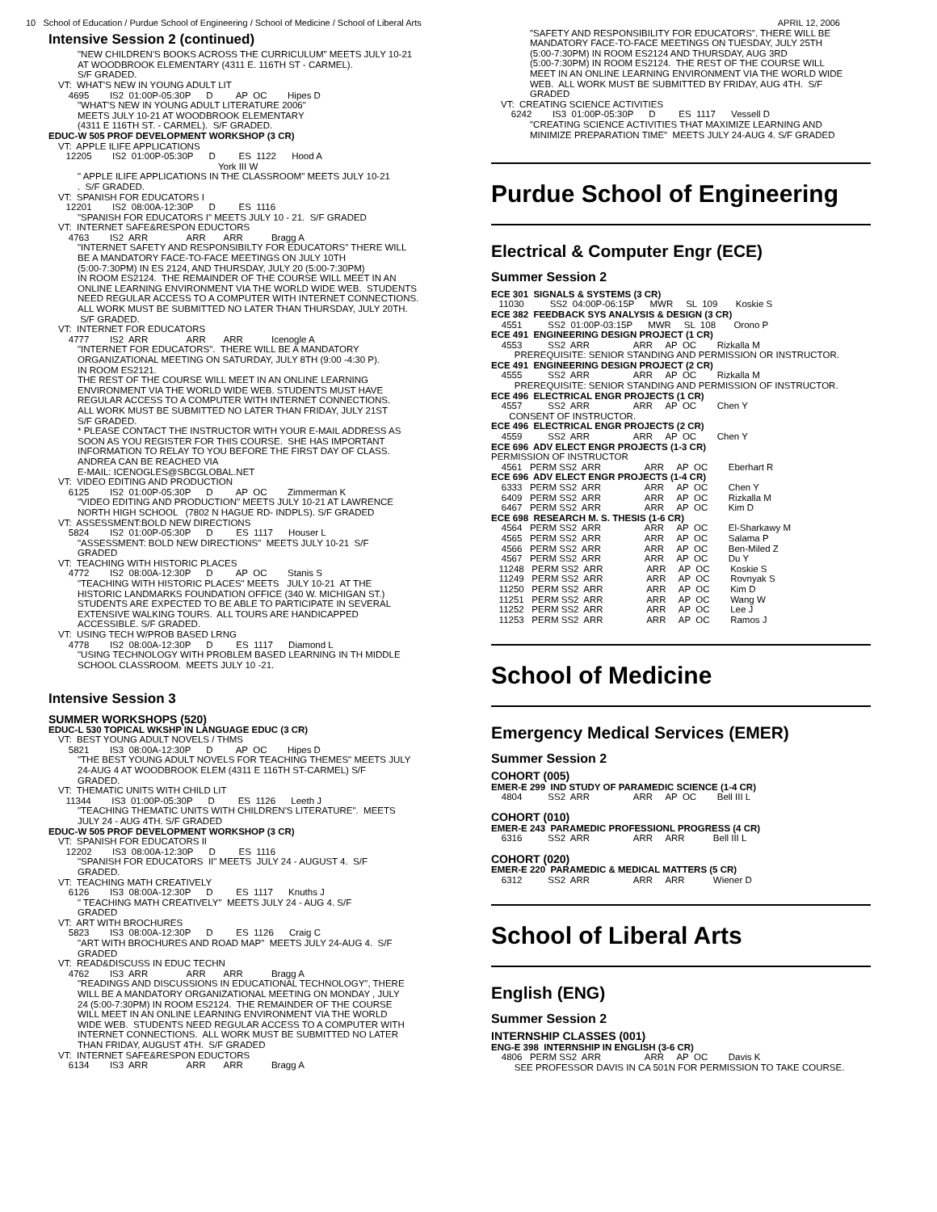10 School of Education / Purdue School of Engineering / School of Medicine / School of Liberal Arts APRIL 12, 2006
Intensive Session 2 (continued)
"NEW CHILDREN'S BOOKS ACROSS THE CURRICULUM" MEETS JULY 10-21
AT WOODBROOK ELEMENTARY (4311 E. 116TH ST - CARMEL).
S/F GRADED.
VT:  WHAT'S NEW IN YOUNG ADULT LIT
    4695        IS2  01:00P-05:30P      D         AP  OC        Hipes D
"WHAT'S NEW IN YOUNG ADULT LITERATURE 2006"
MEETS JULY 10-21 AT WOODBROOK ELEMENTARY
(4311 E 116TH ST. - CARMEL).  S/F GRADED.
EDUC-W 505 PROF DEVELOPMENT WORKSHOP (3 CR)
VT:  APPLE ILIFE APPLICATIONS
   12205        IS2  01:00P-05:30P      D         ES  1122      Hood A
                                                              York III W
" APPLE ILIFE APPLICATIONS IN THE CLASSROOM" MEETS JULY 10-21
.  S/F GRADED.
VT:  SPANISH FOR EDUCATORS I
   12201        IS2  08:00A-12:30P      D         ES  1116
"SPANISH FOR EDUCATORS I" MEETS JULY 10 - 21.  S/F GRADED
VT:  INTERNET SAFE&RESPON EDUCTORS
    4763        IS2  ARR               ARR       ARR           Bragg A
"INTERNET SAFETY AND RESPONSIBILTY FOR EDUCATORS" THERE WILL
BE A MANDATORY FACE-TO-FACE MEETINGS ON JULY 10TH
(5:00-7:30PM) IN ES 2124, AND THURSDAY, JULY 20 (5:00-7:30PM)
IN ROOM ES2124.  THE REMAINDER OF THE COURSE WILL MEET IN AN
ONLINE LEARNING ENVIRONMENT VIA THE WORLD WIDE WEB.  STUDENTS
NEED REGULAR ACCESS TO A COMPUTER WITH INTERNET CONNECTIONS.
ALL WORK MUST BE SUBMITTED NO LATER THAN THURSDAY, JULY 20TH.
 S/F GRADED.
VT:  INTERNET FOR EDUCATORS
    4777        IS2  ARR               ARR       ARR           Icenogle A
"INTERNET FOR EDUCATORS".  THERE WILL BE A MANDATORY
ORGANIZATIONAL MEETING ON SATURDAY, JULY 8TH (9:00 -4:30 P).
IN ROOM ES2121.
THE REST OF THE COURSE WILL MEET IN AN ONLINE LEARNING
ENVIRONMENT VIA THE WORLD WIDE WEB. STUDENTS MUST HAVE
REGULAR ACCESS TO A COMPUTER WITH INTERNET CONNECTIONS.
ALL WORK MUST BE SUBMITTED NO LATER THAN FRIDAY, JULY 21ST
S/F GRADED.
* PLEASE CONTACT THE INSTRUCTOR WITH YOUR E-MAIL ADDRESS AS
SOON AS YOU REGISTER FOR THIS COURSE.  SHE HAS IMPORTANT
INFORMATION TO RELAY TO YOU BEFORE THE FIRST DAY OF CLASS.
ANDREA CAN BE REACHED VIA
E-MAIL: ICENOGLES@SBCGLOBAL.NET
VT:  VIDEO EDITING AND PRODUCTION
    6125        IS2  01:00P-05:30P      D         AP  OC        Zimmerman K
"VIDEO EDITING AND PRODUCTION" MEETS JULY 10-21 AT LAWRENCE
NORTH HIGH SCHOOL   (7802 N HAGUE RD- INDPLS). S/F GRADED
VT:  ASSESSMENT:BOLD NEW DIRECTIONS
    5824        IS2  01:00P-05:30P      D         ES  1117      Houser L
"ASSESSMENT: BOLD NEW DIRECTIONS"  MEETS JULY 10-21  S/F
GRADED
VT:  TEACHING WITH HISTORIC PLACES
    4772        IS2  08:00A-12:30P      D         AP  OC        Stanis S
"TEACHING WITH HISTORIC PLACES" MEETS   JULY 10-21  AT THE
HISTORIC LANDMARKS FOUNDATION OFFICE (340 W. MICHIGAN ST.)
STUDENTS ARE EXPECTED TO BE ABLE TO PARTICIPATE IN SEVERAL
EXTENSIVE WALKING TOURS.  ALL TOURS ARE HANDICAPPED
ACCESSIBLE. S/F GRADED.
VT:  USING TECH W/PROB BASED LRNG
    4778        IS2  08:00A-12:30P      D         ES  1117      Diamond L
"USING TECHNOLOGY WITH PROBLEM BASED LEARNING IN TH MIDDLE
SCHOOL CLASSROOM.  MEETS JULY 10 -21.
Intensive Session 3
SUMMER WORKSHOPS (520)
EDUC-L 530 TOPICAL WKSHP IN LANGUAGE EDUC (3 CR)
VT:  BEST YOUNG ADULT NOVELS / THMS
    5821        IS3  08:00A-12:30P      D         AP  OC        Hipes D
"THE BEST YOUNG ADULT NOVELS FOR TEACHING THEMES" MEETS JULY
24-AUG 4 AT WOODBROOK ELEM (4311 E 116TH ST-CARMEL) S/F
GRADED.
VT:  THEMATIC UNITS WITH CHILD LIT
   11344        IS3  01:00P-05:30P      D         ES  1126      Leeth J
"TEACHING THEMATIC UNITS WITH CHILDREN'S LITERATURE".  MEETS
JULY 24 - AUG 4TH. S/F GRADED
EDUC-W 505 PROF DEVELOPMENT WORKSHOP (3 CR)
VT:  SPANISH FOR EDUCATORS II
   12202        IS3  08:00A-12:30P      D         ES  1116
"SPANISH FOR EDUCATORS  II" MEETS  JULY 24 - AUGUST 4.  S/F
GRADED.
VT:  TEACHING MATH CREATIVELY
    6126        IS3  08:00A-12:30P      D         ES  1117      Knuths J
" TEACHING MATH CREATIVELY"  MEETS JULY 24 - AUG 4. S/F
GRADED
VT:  ART WITH BROCHURES
    5823        IS3  08:00A-12:30P      D         ES  1126      Craig C
"ART WITH BROCHURES AND ROAD MAP"  MEETS JULY 24-AUG 4.  S/F
GRADED
VT:  READ&DISCUSS IN EDUC TECHN
    4762        IS3  ARR               ARR       ARR           Bragg A
"READINGS AND DISCUSSIONS IN EDUCATIONAL TECHNOLOGY", THERE
WILL BE A MANDATORY ORGANIZATIONAL MEETING ON MONDAY , JULY
24 (5:00-7:30PM) IN ROOM ES2124.  THE REMAINDER OF THE COURSE
WILL MEET IN AN ONLINE LEARNING ENVIRONMENT VIA THE WORLD
WIDE WEB.  STUDENTS NEED REGULAR ACCESS TO A COMPUTER WITH
INTERNET CONNECTIONS.  ALL WORK MUST BE SUBMITTED NO LATER
THAN FRIDAY, AUGUST 4TH.  S/F GRADED
VT:  INTERNET SAFE&RESPON EDUCTORS
    6134        IS3  ARR               ARR       ARR           Bragg A
"SAFETY AND RESPONSIBILITY FOR EDUCATORS". THERE WILL BE
MANDATORY FACE-TO-FACE MEETINGS ON TUESDAY, JULY 25TH
(5:00-7:30PM) IN ROOM ES2124 AND THURSDAY, AUG 3RD
(5:00-7:30PM) IN ROOM ES2124.  THE REST OF THE COURSE WILL
MEET IN AN ONLINE LEARNING ENVIRONMENT VIA THE WORLD WIDE
WEB.  ALL WORK MUST BE SUBMITTED BY FRIDAY, AUG 4TH.  S/F
GRADED
VT:  CREATING SCIENCE ACTIVITIES
    6242        IS3  01:00P-05:30P      D         ES  1117      Vessell D
"CREATING SCIENCE ACTIVITIES THAT MAXIMIZE LEARNING AND
MINIMIZE PREPARATION TIME"  MEETS JULY 24-AUG 4. S/F GRADED
Purdue School of Engineering
Electrical & Computer Engr (ECE)
Summer Session 2
ECE 301  SIGNALS & SYSTEMS (3 CR)
   11030          SS2  04:00P-06:15P      MWR     SL  109       Koskie S
ECE 382  FEEDBACK SYS ANALYSIS & DESIGN (3 CR)
    4551          SS2  01:00P-03:15P      MWR     SL  108       Orono P
ECE 491  ENGINEERING DESIGN PROJECT (1 CR)
    4553          SS2  ARR                 ARR     AP  OC        Rizkalla M
         PREREQUISITE: SENIOR STANDING AND PERMISSION OR INSTRUCTOR.
ECE 491  ENGINEERING DESIGN PROJECT (2 CR)
    4555          SS2  ARR                 ARR     AP  OC        Rizkalla M
         PREREQUISITE: SENIOR STANDING AND PERMISSION OF INSTRUCTOR.
ECE 496  ELECTRICAL ENGR PROJECTS (1 CR)
    4557          SS2  ARR                 ARR     AP  OC        Chen Y
       CONSENT OF INSTRUCTOR.
ECE 496  ELECTRICAL ENGR PROJECTS (2 CR)
    4559          SS2  ARR                 ARR     AP  OC        Chen Y
ECE 696  ADV ELECT ENGR PROJECTS (1-3 CR)
PERMISSION OF INSTRUCTOR
    4561   PERM SS2  ARR                 ARR     AP  OC        Eberhart R
ECE 696  ADV ELECT ENGR PROJECTS (1-4 CR)
    6333   PERM SS2  ARR                 ARR     AP  OC        Chen Y
    6409   PERM SS2  ARR                 ARR     AP  OC        Rizkalla M
    6467   PERM SS2  ARR                 ARR     AP  OC        Kim D
ECE 698  RESEARCH M. S. THESIS (1-6 CR)
    4564   PERM SS2  ARR                 ARR     AP  OC        El-Sharkawy M
    4565   PERM SS2  ARR                 ARR     AP  OC        Salama P
    4566   PERM SS2  ARR                 ARR     AP  OC        Ben-Miled Z
    4567   PERM SS2  ARR                 ARR     AP  OC        Du Y
   11248   PERM SS2  ARR                 ARR     AP  OC        Koskie S
   11249   PERM SS2  ARR                 ARR     AP  OC        Rovnyak S
   11250   PERM SS2  ARR                 ARR     AP  OC        Kim D
   11251   PERM SS2  ARR                 ARR     AP  OC        Wang W
   11252   PERM SS2  ARR                 ARR     AP  OC        Lee J
   11253   PERM SS2  ARR                 ARR     AP  OC        Ramos J
School of Medicine
Emergency Medical Services (EMER)
Summer Session 2
COHORT (005)
EMER-E 299  IND STUDY OF PARAMEDIC SCIENCE (1-4 CR)
    4804          SS2  ARR                 ARR     AP  OC        Bell III L

COHORT (010)
EMER-E 243  PARAMEDIC PROFESSIONL PROGRESS (4 CR)
    6316          SS2  ARR                 ARR     ARR           Bell III L

COHORT (020)
EMER-E 220  PARAMEDIC & MEDICAL MATTERS (5 CR)
    6312          SS2  ARR                 ARR     ARR           Wiener D
School of Liberal Arts
English (ENG)
Summer Session 2
INTERNSHIP CLASSES (001)
ENG-E 398  INTERNSHIP IN ENGLISH (3-6 CR)
    4806   PERM SS2  ARR                 ARR     AP  OC        Davis K
         SEE PROFESSOR DAVIS IN CA 501N FOR PERMISSION TO TAKE COURSE.